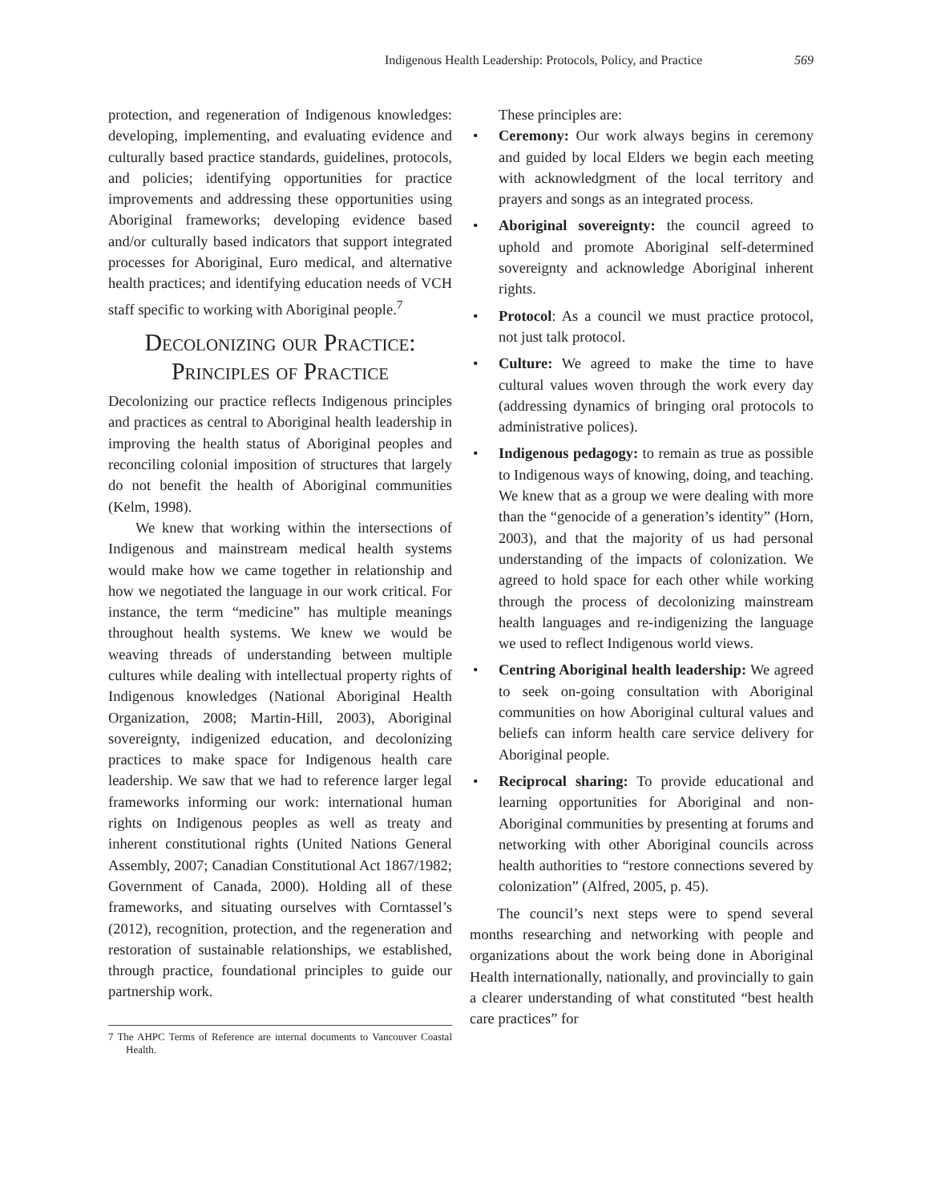Indigenous Health Leadership: Protocols, Policy, and Practice 569
protection, and regeneration of Indigenous knowledges: developing, implementing, and evaluating evidence and culturally based practice standards, guidelines, protocols, and policies; identifying opportunities for practice improvements and addressing these opportunities using Aboriginal frameworks; developing evidence based and/or culturally based indicators that support integrated processes for Aboriginal, Euro medical, and alternative health practices; and identifying education needs of VCH staff specific to working with Aboriginal people.<sup>7</sup>
Decolonizing our Practice:
Principles of Practice
Decolonizing our practice reflects Indigenous principles and practices as central to Aboriginal health leadership in improving the health status of Aboriginal peoples and reconciling colonial imposition of structures that largely do not benefit the health of Aboriginal communities (Kelm, 1998).
We knew that working within the intersections of Indigenous and mainstream medical health systems would make how we came together in relationship and how we negotiated the language in our work critical. For instance, the term “medicine” has multiple meanings throughout health systems. We knew we would be weaving threads of understanding between multiple cultures while dealing with intellectual property rights of Indigenous knowledges (National Aboriginal Health Organization, 2008; Martin-Hill, 2003), Aboriginal sovereignty, indigenized education, and decolonizing practices to make space for Indigenous health care leadership. We saw that we had to reference larger legal frameworks informing our work: international human rights on Indigenous peoples as well as treaty and inherent constitutional rights (United Nations General Assembly, 2007; Canadian Constitutional Act 1867/1982; Government of Canada, 2000). Holding all of these frameworks, and situating ourselves with Corntassel’s (2012), recognition, protection, and the regeneration and restoration of sustainable relationships, we established, through practice, foundational principles to guide our partnership work.
7 The AHPC Terms of Reference are internal documents to Vancouver Coastal Health.
These principles are:
• Ceremony: Our work always begins in ceremony and guided by local Elders we begin each meeting with acknowledgment of the local territory and prayers and songs as an integrated process.
• Aboriginal sovereignty: the council agreed to uphold and promote Aboriginal self-determined sovereignty and acknowledge Aboriginal inherent rights.
• Protocol: As a council we must practice protocol, not just talk protocol.
• Culture: We agreed to make the time to have cultural values woven through the work every day (addressing dynamics of bringing oral protocols to administrative polices).
• Indigenous pedagogy: to remain as true as possible to Indigenous ways of knowing, doing, and teaching. We knew that as a group we were dealing with more than the “genocide of a generation’s identity” (Horn, 2003), and that the majority of us had personal understanding of the impacts of colonization. We agreed to hold space for each other while working through the process of decolonizing mainstream health languages and re-indigenizing the language we used to reflect Indigenous world views.
• Centring Aboriginal health leadership: We agreed to seek on-going consultation with Aboriginal communities on how Aboriginal cultural values and beliefs can inform health care service delivery for Aboriginal people.
• Reciprocal sharing: To provide educational and learning opportunities for Aboriginal and non-Aboriginal communities by presenting at forums and networking with other Aboriginal councils across health authorities to “restore connections severed by colonization” (Alfred, 2005, p. 45).
The council’s next steps were to spend several months researching and networking with people and organizations about the work being done in Aboriginal Health internationally, nationally, and provincially to gain a clearer understanding of what constituted “best health care practices” for